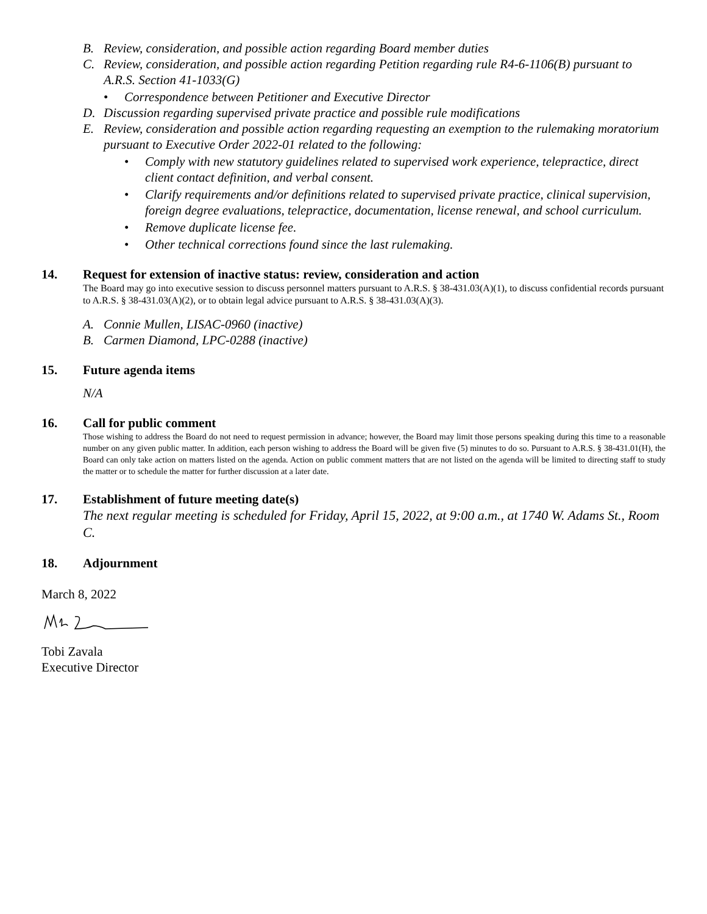B. Review, consideration, and possible action regarding Board member duties
C. Review, consideration, and possible action regarding Petition regarding rule R4-6-1106(B) pursuant to A.R.S. Section 41-1033(G)
• Correspondence between Petitioner and Executive Director
D. Discussion regarding supervised private practice and possible rule modifications
E. Review, consideration and possible action regarding requesting an exemption to the rulemaking moratorium pursuant to Executive Order 2022-01 related to the following:
• Comply with new statutory guidelines related to supervised work experience, telepractice, direct client contact definition, and verbal consent.
• Clarify requirements and/or definitions related to supervised private practice, clinical supervision, foreign degree evaluations, telepractice, documentation, license renewal, and school curriculum.
• Remove duplicate license fee.
• Other technical corrections found since the last rulemaking.
14. Request for extension of inactive status: review, consideration and action
The Board may go into executive session to discuss personnel matters pursuant to A.R.S. § 38-431.03(A)(1), to discuss confidential records pursuant to A.R.S. § 38-431.03(A)(2), or to obtain legal advice pursuant to A.R.S. § 38-431.03(A)(3).
A. Connie Mullen, LISAC-0960 (inactive)
B. Carmen Diamond, LPC-0288 (inactive)
15. Future agenda items
N/A
16. Call for public comment
Those wishing to address the Board do not need to request permission in advance; however, the Board may limit those persons speaking during this time to a reasonable number on any given public matter. In addition, each person wishing to address the Board will be given five (5) minutes to do so. Pursuant to A.R.S. § 38-431.01(H), the Board can only take action on matters listed on the agenda. Action on public comment matters that are not listed on the agenda will be limited to directing staff to study the matter or to schedule the matter for further discussion at a later date.
17. Establishment of future meeting date(s)
The next regular meeting is scheduled for Friday, April 15, 2022, at 9:00 a.m., at 1740 W. Adams St., Room C.
18. Adjournment
March 8, 2022
Tobi Zavala
Executive Director